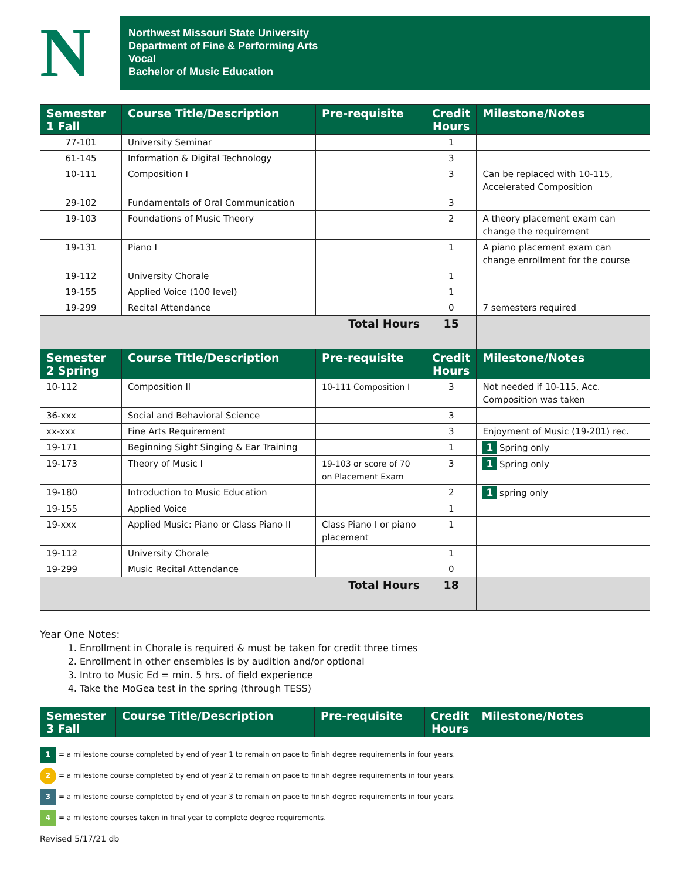N
Northwest Missouri State University
Department of Fine & Performing Arts
Vocal
Bachelor of Music Education
| Semester 1 Fall | Course Title/Description | Pre-requisite | Credit Hours | Milestone/Notes |
| --- | --- | --- | --- | --- |
| 77-101 | University Seminar | | 1 | |
| 61-145 | Information & Digital Technology | | 3 | |
| 10-111 | Composition I | | 3 | Can be replaced with 10-115, Accelerated Composition |
| 29-102 | Fundamentals of Oral Communication | | 3 | |
| 19-103 | Foundations of Music Theory | | 2 | A theory placement exam can change the requirement |
| 19-131 | Piano I | | 1 | A piano placement exam can change enrollment for the course |
| 19-112 | University Chorale | | 1 | |
| 19-155 | Applied Voice (100 level) | | 1 | |
| 19-299 | Recital Attendance | | 0 | 7 semesters required |
| Total Hours | | | 15 | |
| Semester 2 Spring | Course Title/Description | Pre-requisite | Credit Hours | Milestone/Notes |
| 10-112 | Composition II | 10-111 Composition I | 3 | Not needed if 10-115, Acc. Composition was taken |
| 36-xxx | Social and Behavioral Science | | 3 | |
| xx-xxx | Fine Arts Requirement | | 3 | Enjoyment of Music (19-201) rec. |
| 19-171 | Beginning Sight Singing & Ear Training | | 1 | 1 Spring only |
| 19-173 | Theory of Music I | 19-103 or score of 70 on Placement Exam | 3 | 1 Spring only |
| 19-180 | Introduction to Music Education | | 2 | 1 spring only |
| 19-155 | Applied Voice | | 1 | |
| 19-xxx | Applied Music: Piano or Class Piano II | Class Piano I or piano placement | 1 | |
| 19-112 | University Chorale | | 1 | |
| 19-299 | Music Recital Attendance | | 0 | |
| Total Hours | | | 18 | |
Year One Notes:
1. Enrollment in Chorale is required & must be taken for credit three times
2. Enrollment in other ensembles is by audition and/or optional
3. Intro to Music Ed = min. 5 hrs. of field experience
4. Take the MoGea test in the spring (through TESS)
| Semester 3 Fall | Course Title/Description | Pre-requisite | Credit Hours | Milestone/Notes |
| --- | --- | --- | --- | --- |
1 = a milestone course completed by end of year 1 to remain on pace to finish degree requirements in four years.
2 = a milestone course completed by end of year 2 to remain on pace to finish degree requirements in four years.
3 = a milestone course completed by end of year 3 to remain on pace to finish degree requirements in four years.
4 = a milestone courses taken in final year to complete degree requirements.
Revised 5/17/21 db